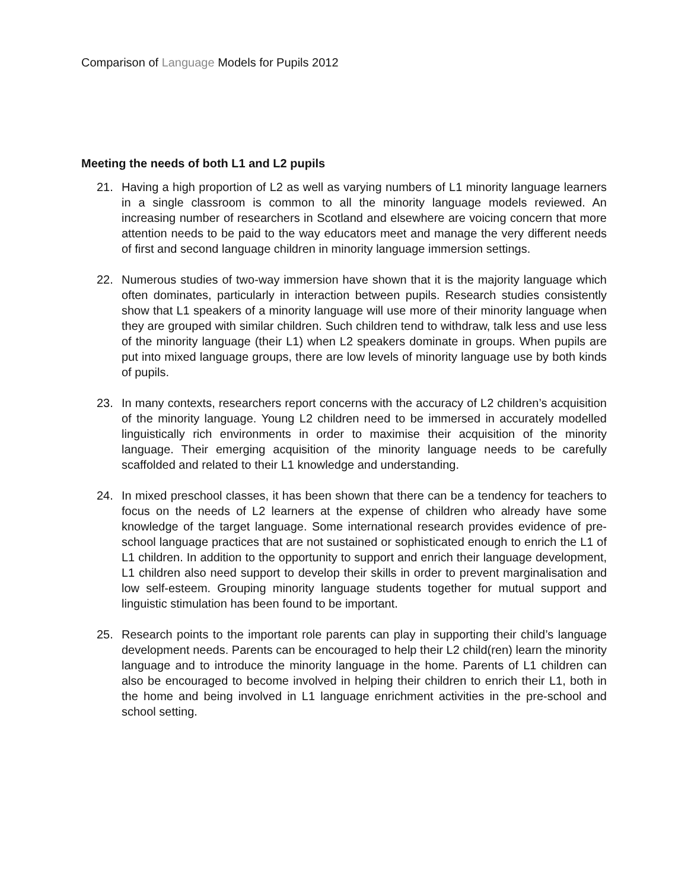Comparison of Language Models for Pupils 2012
Meeting the needs of both L1 and L2 pupils
21. Having a high proportion of L2 as well as varying numbers of L1 minority language learners in a single classroom is common to all the minority language models reviewed. An increasing number of researchers in Scotland and elsewhere are voicing concern that more attention needs to be paid to the way educators meet and manage the very different needs of first and second language children in minority language immersion settings.
22. Numerous studies of two-way immersion have shown that it is the majority language which often dominates, particularly in interaction between pupils. Research studies consistently show that L1 speakers of a minority language will use more of their minority language when they are grouped with similar children. Such children tend to withdraw, talk less and use less of the minority language (their L1) when L2 speakers dominate in groups. When pupils are put into mixed language groups, there are low levels of minority language use by both kinds of pupils.
23. In many contexts, researchers report concerns with the accuracy of L2 children’s acquisition of the minority language. Young L2 children need to be immersed in accurately modelled linguistically rich environments in order to maximise their acquisition of the minority language. Their emerging acquisition of the minority language needs to be carefully scaffolded and related to their L1 knowledge and understanding.
24. In mixed preschool classes, it has been shown that there can be a tendency for teachers to focus on the needs of L2 learners at the expense of children who already have some knowledge of the target language. Some international research provides evidence of pre-school language practices that are not sustained or sophisticated enough to enrich the L1 of L1 children. In addition to the opportunity to support and enrich their language development, L1 children also need support to develop their skills in order to prevent marginalisation and low self-esteem. Grouping minority language students together for mutual support and linguistic stimulation has been found to be important.
25. Research points to the important role parents can play in supporting their child’s language development needs. Parents can be encouraged to help their L2 child(ren) learn the minority language and to introduce the minority language in the home. Parents of L1 children can also be encouraged to become involved in helping their children to enrich their L1, both in the home and being involved in L1 language enrichment activities in the pre-school and school setting.